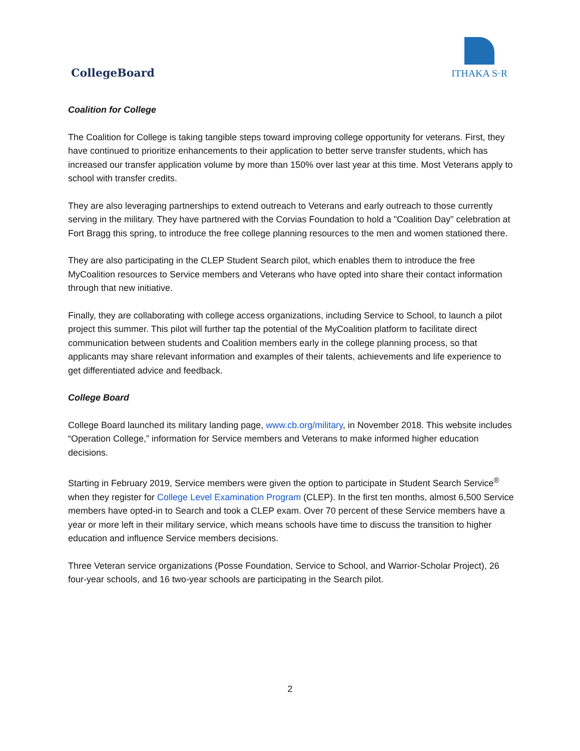CollegeBoard
ITHAKA S·R
Coalition for College
The Coalition for College is taking tangible steps toward improving college opportunity for veterans. First, they have continued to prioritize enhancements to their application to better serve transfer students, which has increased our transfer application volume by more than 150% over last year at this time. Most Veterans apply to school with transfer credits.
They are also leveraging partnerships to extend outreach to Veterans and early outreach to those currently serving in the military. They have partnered with the Corvias Foundation to hold a "Coalition Day" celebration at Fort Bragg this spring, to introduce the free college planning resources to the men and women stationed there.
They are also participating in the CLEP Student Search pilot, which enables them to introduce the free MyCoalition resources to Service members and Veterans who have opted into share their contact information through that new initiative.
Finally, they are collaborating with college access organizations, including Service to School, to launch a pilot project this summer. This pilot will further tap the potential of the MyCoalition platform to facilitate direct communication between students and Coalition members early in the college planning process, so that applicants may share relevant information and examples of their talents, achievements and life experience to get differentiated advice and feedback.
College Board
College Board launched its military landing page, www.cb.org/military, in November 2018. This website includes “Operation College,” information for Service members and Veterans to make informed higher education decisions.
Starting in February 2019, Service members were given the option to participate in Student Search Service<sup>®</sup> when they register for College Level Examination Program (CLEP). In the first ten months, almost 6,500 Service members have opted-in to Search and took a CLEP exam. Over 70 percent of these Service members have a year or more left in their military service, which means schools have time to discuss the transition to higher education and influence Service members decisions.
Three Veteran service organizations (Posse Foundation, Service to School, and Warrior-Scholar Project), 26 four-year schools, and 16 two-year schools are participating in the Search pilot.
2